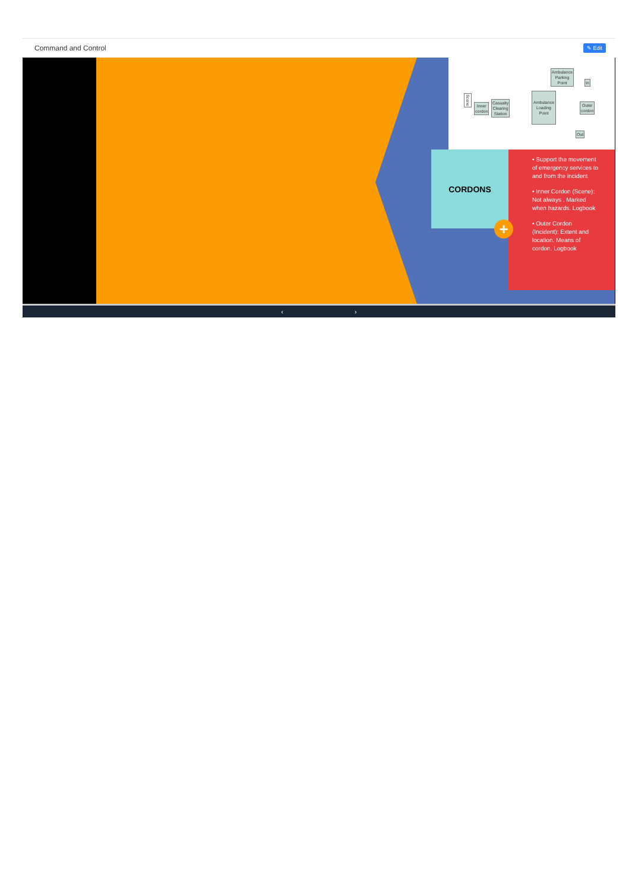Command and Control
✎ Edit
Scene
Inner
cordon
Casualty
Clearing
Station
Ambulance
Loading
Point
Ambulance
Parking
Point
In
Outer
cordon
Out
CORDONS
• Support the movement of emergency services to and from the incident
• Inner Cordon (Scene): Not always . Marked when hazards. Logbook
• Outer Cordon (Incident): Extent and location. Means of cordon. Logbook
+
‹ ›